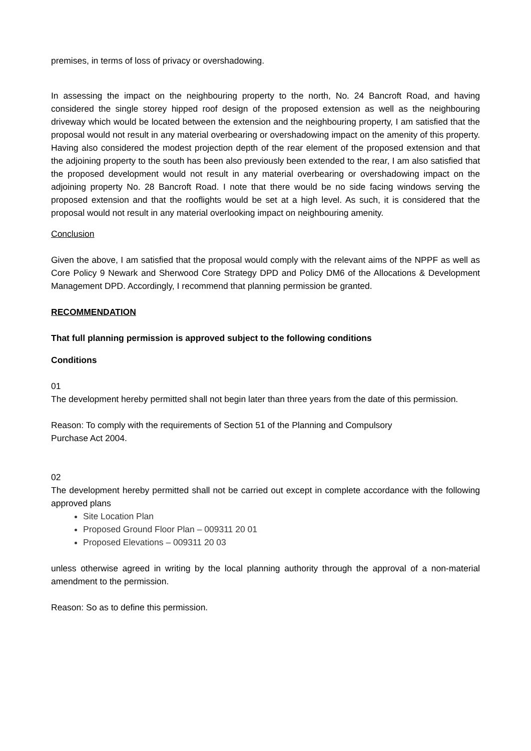premises, in terms of loss of privacy or overshadowing.
In assessing the impact on the neighbouring property to the north, No. 24 Bancroft Road, and having considered the single storey hipped roof design of the proposed extension as well as the neighbouring driveway which would be located between the extension and the neighbouring property, I am satisfied that the proposal would not result in any material overbearing or overshadowing impact on the amenity of this property. Having also considered the modest projection depth of the rear element of the proposed extension and that the adjoining property to the south has been also previously been extended to the rear, I am also satisfied that the proposed development would not result in any material overbearing or overshadowing impact on the adjoining property No. 28 Bancroft Road. I note that there would be no side facing windows serving the proposed extension and that the rooflights would be set at a high level. As such, it is considered that the proposal would not result in any material overlooking impact on neighbouring amenity.
Conclusion
Given the above, I am satisfied that the proposal would comply with the relevant aims of the NPPF as well as Core Policy 9 Newark and Sherwood Core Strategy DPD and Policy DM6 of the Allocations & Development Management DPD. Accordingly, I recommend that planning permission be granted.
RECOMMENDATION
That full planning permission is approved subject to the following conditions
Conditions
01
The development hereby permitted shall not begin later than three years from the date of this permission.
Reason: To comply with the requirements of Section 51 of the Planning and Compulsory
Purchase Act 2004.
02
The development hereby permitted shall not be carried out except in complete accordance with the following approved plans
Site Location Plan
Proposed Ground Floor Plan – 009311 20 01
Proposed Elevations – 009311 20 03
unless otherwise agreed in writing by the local planning authority through the approval of a non-material amendment to the permission.
Reason: So as to define this permission.